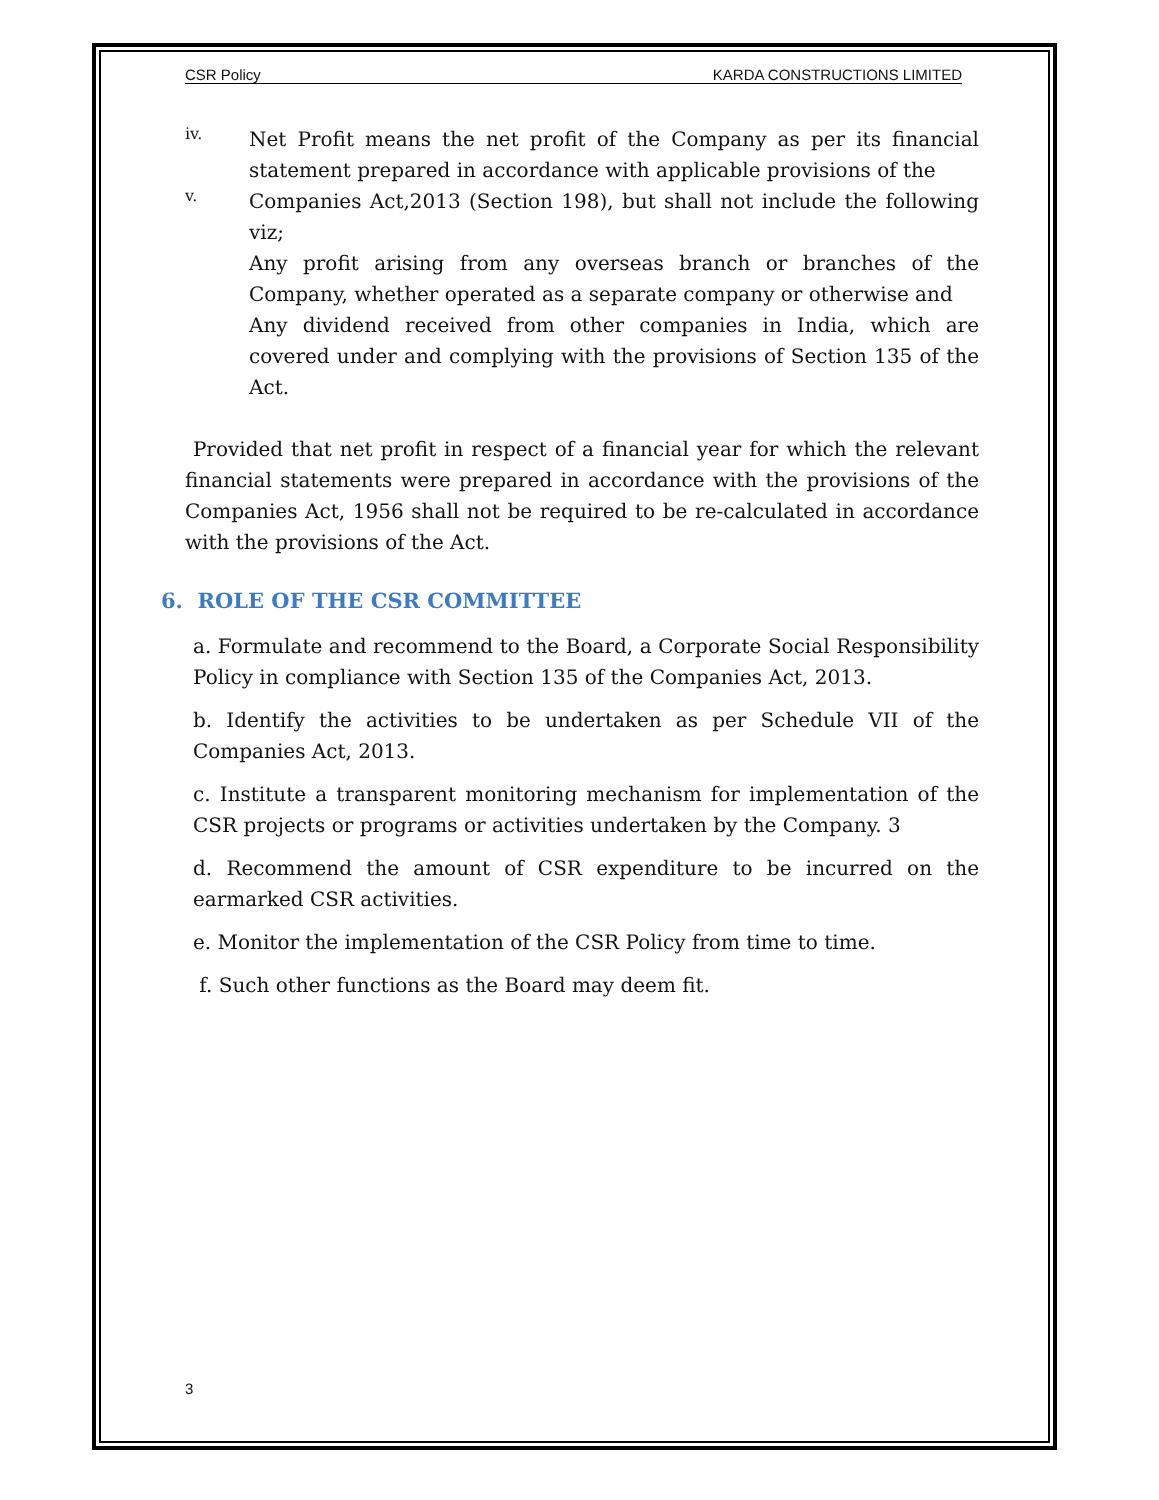CSR Policy KARDA CONSTRUCTIONS LIMITED
iv.
Net Profit means the net profit of the Company as per its financial statement prepared in accordance with applicable provisions of the
v.
Companies Act,2013 (Section 198), but shall not include the following viz;
Any profit arising from any overseas branch or branches of the Company, whether operated as a separate company or otherwise and
Any dividend received from other companies in India, which are covered under and complying with the provisions of Section 135 of the Act.
Provided that net profit in respect of a financial year for which the relevant financial statements were prepared in accordance with the provisions of the Companies Act, 1956 shall not be required to be re-calculated in accordance with the provisions of the Act.
6. ROLE OF THE CSR COMMITTEE
a. Formulate and recommend to the Board, a Corporate Social Responsibility Policy in compliance with Section 135 of the Companies Act, 2013.
b. Identify the activities to be undertaken as per Schedule VII of the Companies Act, 2013.
c. Institute a transparent monitoring mechanism for implementation of the CSR projects or programs or activities undertaken by the Company. 3
d. Recommend the amount of CSR expenditure to be incurred on the earmarked CSR activities.
e. Monitor the implementation of the CSR Policy from time to time.
f. Such other functions as the Board may deem fit.
3